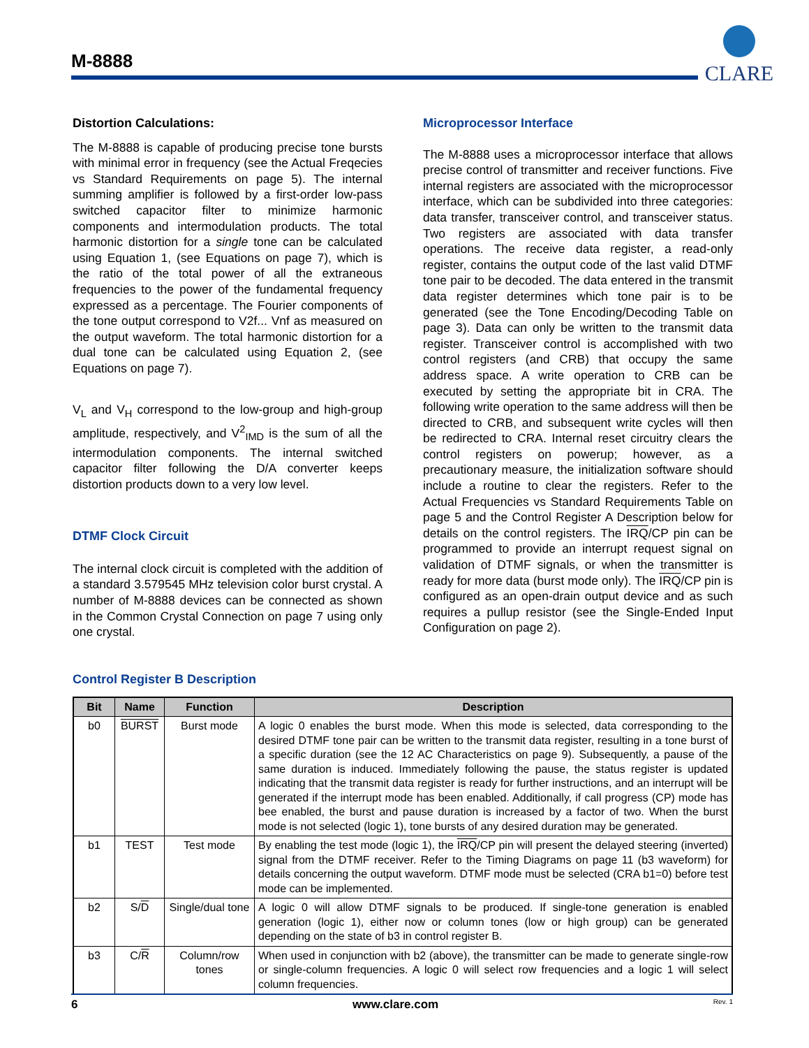M-8888
CLARE
Distortion Calculations:
The M-8888 is capable of producing precise tone bursts with minimal error in frequency (see the Actual Freqecies vs Standard Requirements on page 5). The internal summing amplifier is followed by a first-order low-pass switched capacitor filter to minimize harmonic components and intermodulation products. The total harmonic distortion for a single tone can be calculated using Equation 1, (see Equations on page 7), which is the ratio of the total power of all the extraneous frequencies to the power of the fundamental frequency expressed as a percentage. The Fourier components of the tone output correspond to V2f... Vnf as measured on the output waveform. The total harmonic distortion for a dual tone can be calculated using Equation 2, (see Equations on page 7).
V<sub>L</sub> and V<sub>H</sub> correspond to the low-group and high-group amplitude, respectively, and V<sup>2</sup><sub>IMD</sub> is the sum of all the intermodulation components. The internal switched capacitor filter following the D/A converter keeps distortion products down to a very low level.
DTMF Clock Circuit
The internal clock circuit is completed with the addition of a standard 3.579545 MHz television color burst crystal. A number of M-8888 devices can be connected as shown in the Common Crystal Connection on page 7 using only one crystal.
Microprocessor Interface
The M-8888 uses a microprocessor interface that allows precise control of transmitter and receiver functions. Five internal registers are associated with the microprocessor interface, which can be subdivided into three categories: data transfer, transceiver control, and transceiver status. Two registers are associated with data transfer operations. The receive data register, a read-only register, contains the output code of the last valid DTMF tone pair to be decoded. The data entered in the transmit data register determines which tone pair is to be generated (see the Tone Encoding/Decoding Table on page 3). Data can only be written to the transmit data register. Transceiver control is accomplished with two control registers (and CRB) that occupy the same address space. A write operation to CRB can be executed by setting the appropriate bit in CRA. The following write operation to the same address will then be directed to CRB, and subsequent write cycles will then be redirected to CRA. Internal reset circuitry clears the control registers on powerup; however, as a precautionary measure, the initialization software should include a routine to clear the registers. Refer to the Actual Frequencies vs Standard Requirements Table on page 5 and the Control Register A Description below for details on the control registers. The IRQ/CP pin can be programmed to provide an interrupt request signal on validation of DTMF signals, or when the transmitter is ready for more data (burst mode only). The IRQ/CP pin is configured as an open-drain output device and as such requires a pullup resistor (see the Single-Ended Input Configuration on page 2).
Control Register B Description
| Bit | Name | Function | Description |
| --- | --- | --- | --- |
| b0 | BURST | Burst mode | A logic 0 enables the burst mode. When this mode is selected, data corresponding to the desired DTMF tone pair can be written to the transmit data register, resulting in a tone burst of a specific duration (see the 12 AC Characteristics on page 9). Subsequently, a pause of the same duration is induced. Immediately following the pause, the status register is updated indicating that the transmit data register is ready for further instructions, and an interrupt will be generated if the interrupt mode has been enabled. Additionally, if call progress (CP) mode has bee enabled, the burst and pause duration is increased by a factor of two. When the burst mode is not selected (logic 1), tone bursts of any desired duration may be generated. |
| b1 | TEST | Test mode | By enabling the test mode (logic 1), the IRQ /CP pin will present the delayed steering (inverted) signal from the DTMF receiver. Refer to the Timing Diagrams on page 11 (b3 waveform) for details concerning the output waveform. DTMF mode must be selected (CRA b1=0) before test mode can be implemented. |
| b2 | S/ D | Single/dual tone | A logic 0 will allow DTMF signals to be produced. If single-tone generation is enabled generation (logic 1), either now or column tones (low or high group) can be generated depending on the state of b3 in control register B. |
| b3 | C/ R | Column/row tones | When used in conjunction with b2 (above), the transmitter can be made to generate single-row or single-column frequencies. A logic 0 will select row frequencies and a logic 1 will select column frequencies. |
6 www.clare.com Rev. 1